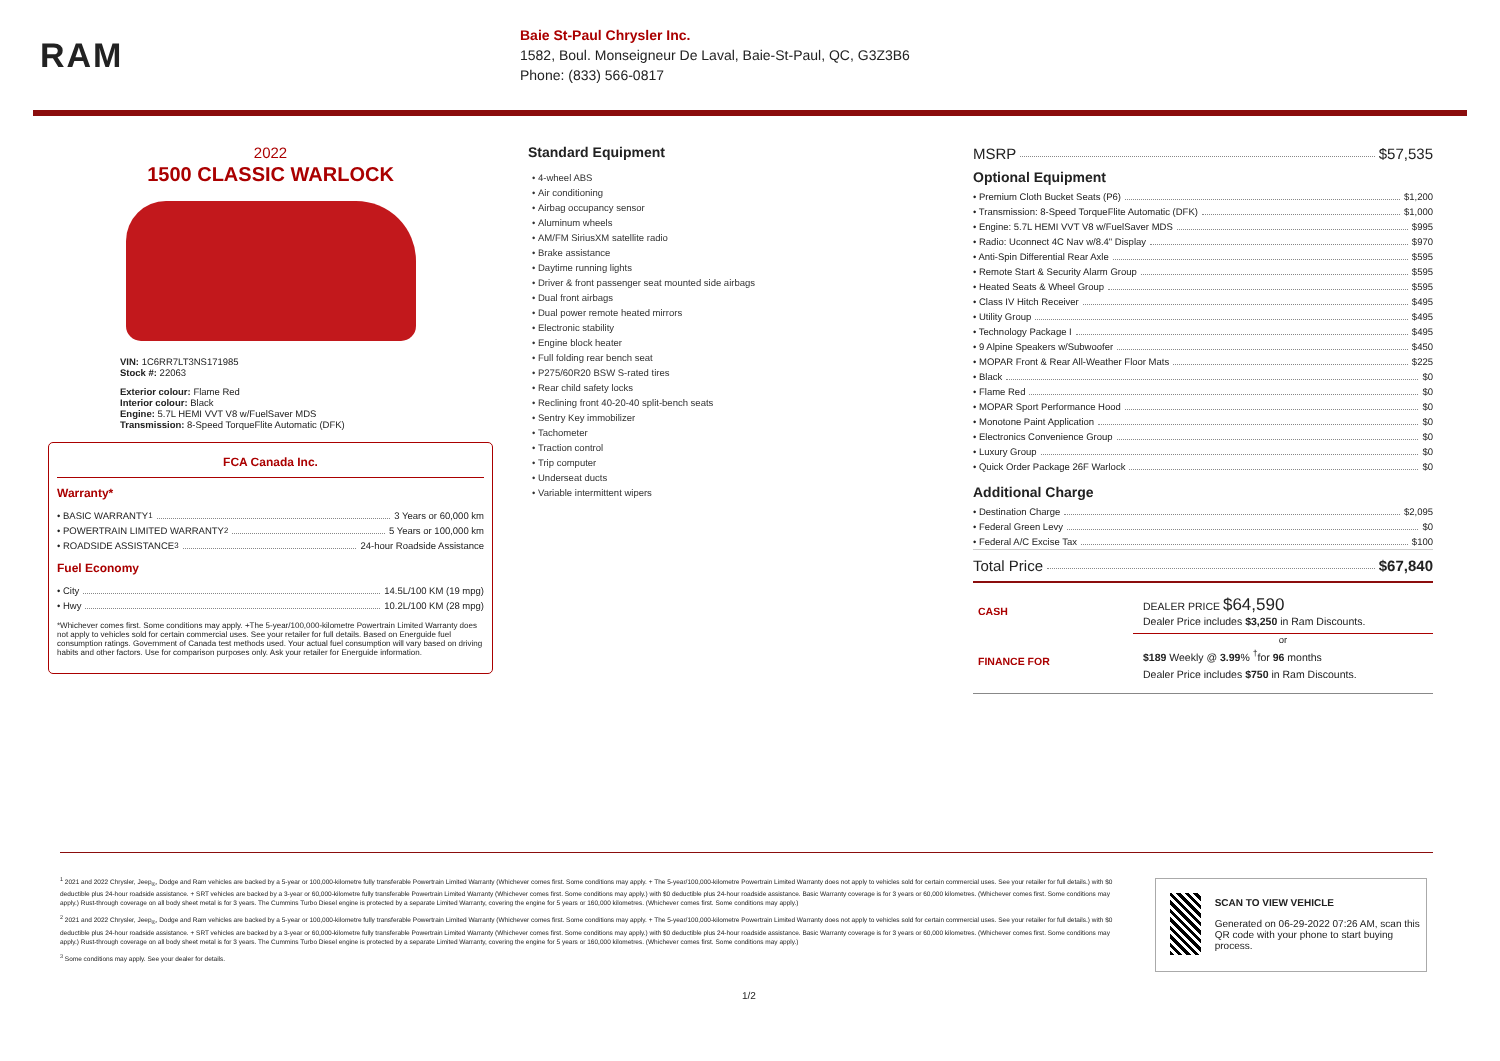RAM
Baie St-Paul Chrysler Inc.
1582, Boul. Monseigneur De Laval, Baie-St-Paul, QC, G3Z3B6
Phone: (833) 566-0817
2022
1500 CLASSIC WARLOCK
VIN: 1C6RR7LT3NS171985
Stock #: 22063
Exterior colour: Flame Red
Interior colour: Black
Engine: 5.7L HEMI VVT V8 w/FuelSaver MDS
Transmission: 8-Speed TorqueFlite Automatic (DFK)
FCA Canada Inc.
Warranty*
• BASIC WARRANTY <sup>1</sup> 3 Years or 60,000 km
• POWERTRAIN LIMITED WARRANTY <sup>2</sup> 5 Years or 100,000 km
• ROADSIDE ASSISTANCE <sup>3</sup> 24-hour Roadside Assistance
Fuel Economy
• City 14.5L/100 KM (19 mpg)
• Hwy 10.2L/100 KM (28 mpg)
*Whichever comes first. Some conditions may apply. +The 5-year/100,000-kilometre Powertrain Limited Warranty does not apply to vehicles sold for certain commercial uses. See your retailer for full details. Based on Energuide fuel consumption ratings. Government of Canada test methods used. Your actual fuel consumption will vary based on driving habits and other factors. Use for comparison purposes only. Ask your retailer for Energuide information.
Standard Equipment
4-wheel ABS
Air conditioning
Airbag occupancy sensor
Aluminum wheels
AM/FM SiriusXM satellite radio
Brake assistance
Daytime running lights
Driver & front passenger seat mounted side airbags
Dual front airbags
Dual power remote heated mirrors
Electronic stability
Engine block heater
Full folding rear bench seat
P275/60R20 BSW S-rated tires
Rear child safety locks
Reclining front 40-20-40 split-bench seats
Sentry Key immobilizer
Tachometer
Traction control
Trip computer
Underseat ducts
Variable intermittent wipers
MSRP $57,535
Optional Equipment
• Premium Cloth Bucket Seats (P6) $1,200
• Transmission: 8-Speed TorqueFlite Automatic (DFK) $1,000
• Engine: 5.7L HEMI VVT V8 w/FuelSaver MDS $995
• Radio: Uconnect 4C Nav w/8.4" Display $970
• Anti-Spin Differential Rear Axle $595
• Remote Start & Security Alarm Group $595
• Heated Seats & Wheel Group $595
• Class IV Hitch Receiver $495
• Utility Group $495
• Technology Package I $495
• 9 Alpine Speakers w/Subwoofer $450
• MOPAR Front & Rear All-Weather Floor Mats $225
• Black $0
• Flame Red $0
• MOPAR Sport Performance Hood $0
• Monotone Paint Application $0
• Electronics Convenience Group $0
• Luxury Group $0
• Quick Order Package 26F Warlock $0
Additional Charge
• Destination Charge $2,095
• Federal Green Levy $0
• Federal A/C Excise Tax $100
Total Price $67,840
CASH
DEALER PRICE $64,590
Dealer Price includes $3,250 in Ram Discounts.
or
FINANCE FOR
$189 Weekly @ 3.99% <sup>†</sup>for 96 months
Dealer Price includes $750 in Ram Discounts.
<sup>1</sup> 2021 and 2022 Chrysler, Jeep<sub>®</sub>, Dodge and Ram vehicles are backed by a 5-year or 100,000-kilometre fully transferable Powertrain Limited Warranty (Whichever comes first. Some conditions may apply. + The 5-year/100,000-kilometre Powertrain Limited Warranty does not apply to vehicles sold for certain commercial uses. See your retailer for full details.) with $0 deductible plus 24-hour roadside assistance. + SRT vehicles are backed by a 3-year or 60,000-kilometre fully transferable Powertrain Limited Warranty (Whichever comes first. Some conditions may apply.) with $0 deductible plus 24-hour roadside assistance. Basic Warranty coverage is for 3 years or 60,000 kilometres. (Whichever comes first. Some conditions may apply.) Rust-through coverage on all body sheet metal is for 3 years. The Cummins Turbo Diesel engine is protected by a separate Limited Warranty, covering the engine for 5 years or 160,000 kilometres. (Whichever comes first. Some conditions may apply.)
<sup>2</sup> 2021 and 2022 Chrysler, Jeep<sub>®</sub>, Dodge and Ram vehicles are backed by a 5-year or 100,000-kilometre fully transferable Powertrain Limited Warranty (Whichever comes first. Some conditions may apply. + The 5-year/100,000-kilometre Powertrain Limited Warranty does not apply to vehicles sold for certain commercial uses. See your retailer for full details.) with $0 deductible plus 24-hour roadside assistance. + SRT vehicles are backed by a 3-year or 60,000-kilometre fully transferable Powertrain Limited Warranty (Whichever comes first. Some conditions may apply.) with $0 deductible plus 24-hour roadside assistance. Basic Warranty coverage is for 3 years or 60,000 kilometres. (Whichever comes first. Some conditions may apply.) Rust-through coverage on all body sheet metal is for 3 years. The Cummins Turbo Diesel engine is protected by a separate Limited Warranty, covering the engine for 5 years or 160,000 kilometres. (Whichever comes first. Some conditions may apply.)
<sup>3</sup> Some conditions may apply. See your dealer for details.
SCAN TO VIEW VEHICLE
Generated on 06-29-2022 07:26 AM, scan this QR code with your phone to start buying process.
1/2